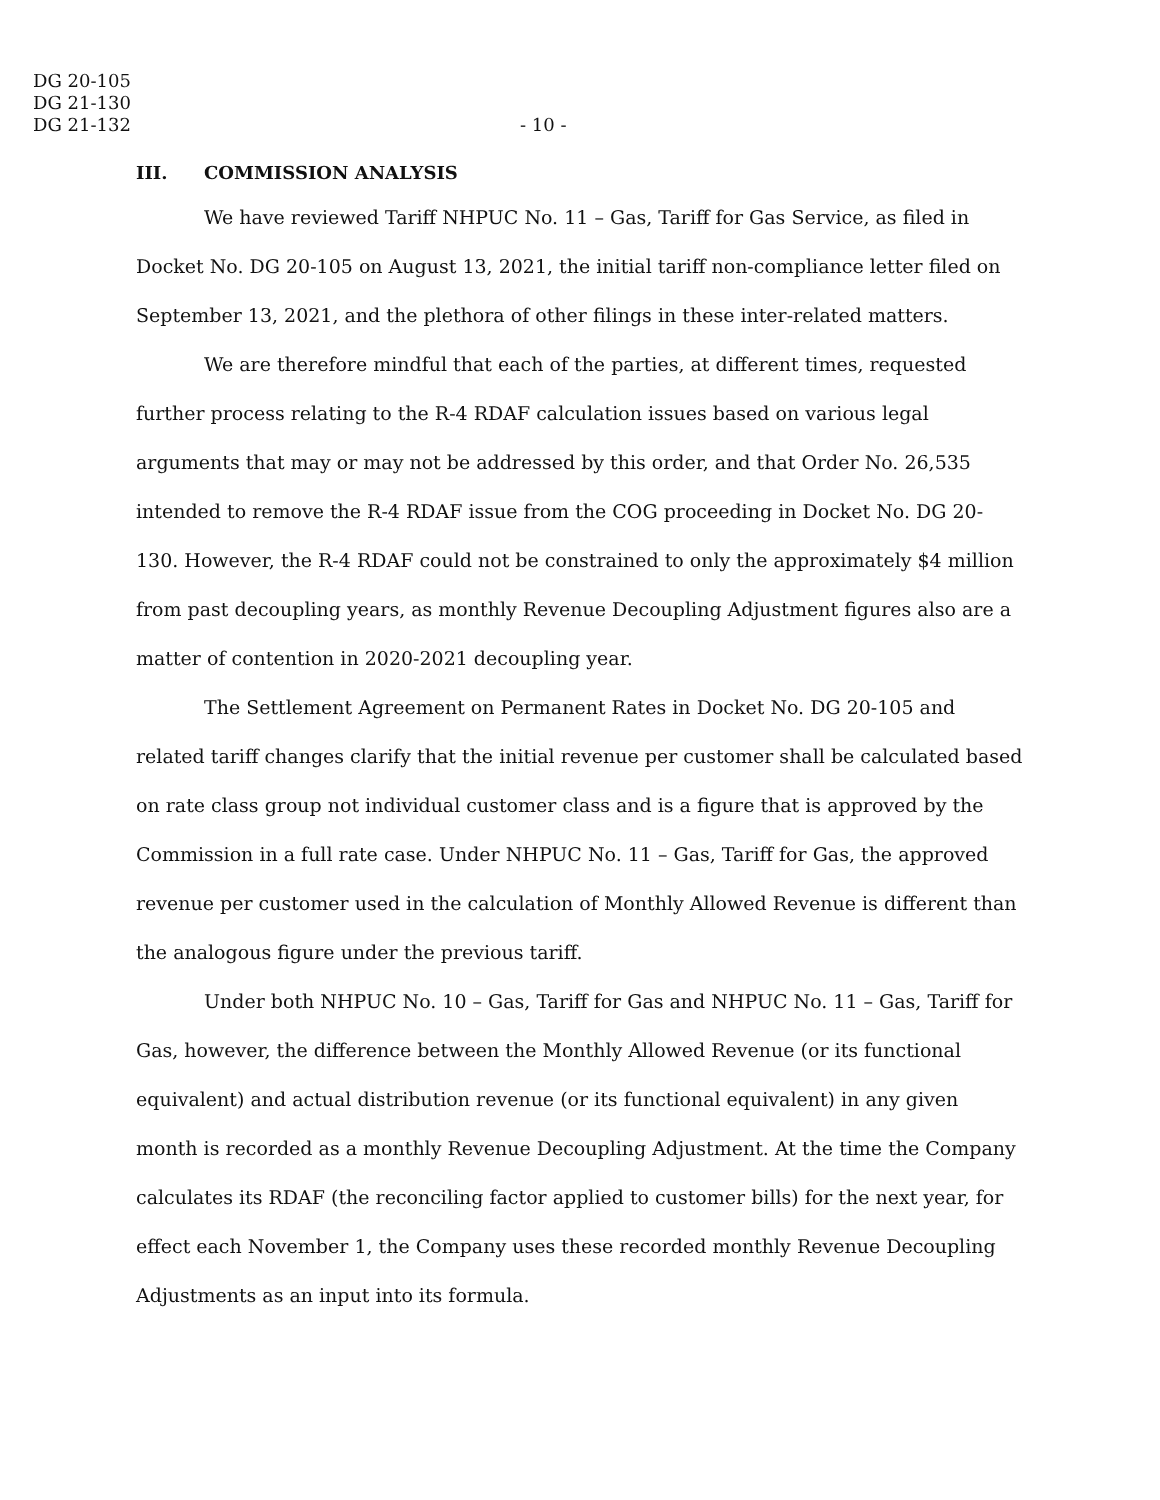DG 20-105
DG 21-130
DG 21-132
- 10 -
III. COMMISSION ANALYSIS
We have reviewed Tariff NHPUC No. 11 – Gas, Tariff for Gas Service, as filed in Docket No. DG 20-105 on August 13, 2021, the initial tariff non-compliance letter filed on September 13, 2021, and the plethora of other filings in these inter-related matters.
We are therefore mindful that each of the parties, at different times, requested further process relating to the R-4 RDAF calculation issues based on various legal arguments that may or may not be addressed by this order, and that Order No. 26,535 intended to remove the R-4 RDAF issue from the COG proceeding in Docket No. DG 20-130. However, the R-4 RDAF could not be constrained to only the approximately $4 million from past decoupling years, as monthly Revenue Decoupling Adjustment figures also are a matter of contention in 2020-2021 decoupling year.
The Settlement Agreement on Permanent Rates in Docket No. DG 20-105 and related tariff changes clarify that the initial revenue per customer shall be calculated based on rate class group not individual customer class and is a figure that is approved by the Commission in a full rate case. Under NHPUC No. 11 – Gas, Tariff for Gas, the approved revenue per customer used in the calculation of Monthly Allowed Revenue is different than the analogous figure under the previous tariff.
Under both NHPUC No. 10 – Gas, Tariff for Gas and NHPUC No. 11 – Gas, Tariff for Gas, however, the difference between the Monthly Allowed Revenue (or its functional equivalent) and actual distribution revenue (or its functional equivalent) in any given month is recorded as a monthly Revenue Decoupling Adjustment. At the time the Company calculates its RDAF (the reconciling factor applied to customer bills) for the next year, for effect each November 1, the Company uses these recorded monthly Revenue Decoupling Adjustments as an input into its formula.